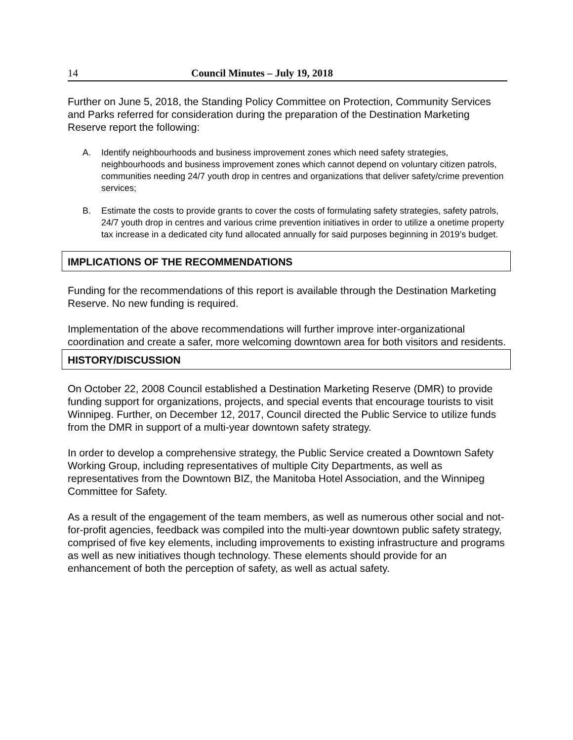14 Council Minutes – July 19, 2018
Further on June 5, 2018, the Standing Policy Committee on Protection, Community Services and Parks referred for consideration during the preparation of the Destination Marketing Reserve report the following:
A. Identify neighbourhoods and business improvement zones which need safety strategies, neighbourhoods and business improvement zones which cannot depend on voluntary citizen patrols, communities needing 24/7 youth drop in centres and organizations that deliver safety/crime prevention services;
B. Estimate the costs to provide grants to cover the costs of formulating safety strategies, safety patrols, 24/7 youth drop in centres and various crime prevention initiatives in order to utilize a onetime property tax increase in a dedicated city fund allocated annually for said purposes beginning in 2019’s budget.
IMPLICATIONS OF THE RECOMMENDATIONS
Funding for the recommendations of this report is available through the Destination Marketing Reserve. No new funding is required.
Implementation of the above recommendations will further improve inter-organizational coordination and create a safer, more welcoming downtown area for both visitors and residents.
HISTORY/DISCUSSION
On October 22, 2008 Council established a Destination Marketing Reserve (DMR) to provide funding support for organizations, projects, and special events that encourage tourists to visit Winnipeg. Further, on December 12, 2017, Council directed the Public Service to utilize funds from the DMR in support of a multi-year downtown safety strategy.
In order to develop a comprehensive strategy, the Public Service created a Downtown Safety Working Group, including representatives of multiple City Departments, as well as representatives from the Downtown BIZ, the Manitoba Hotel Association, and the Winnipeg Committee for Safety.
As a result of the engagement of the team members, as well as numerous other social and not-for-profit agencies, feedback was compiled into the multi-year downtown public safety strategy, comprised of five key elements, including improvements to existing infrastructure and programs as well as new initiatives though technology. These elements should provide for an enhancement of both the perception of safety, as well as actual safety.